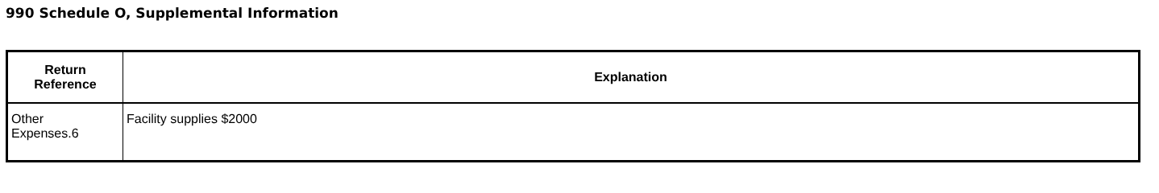990 Schedule O, Supplemental Information
| Return Reference | Explanation |
| --- | --- |
| Other Expenses.6 | Facility supplies $2000 |